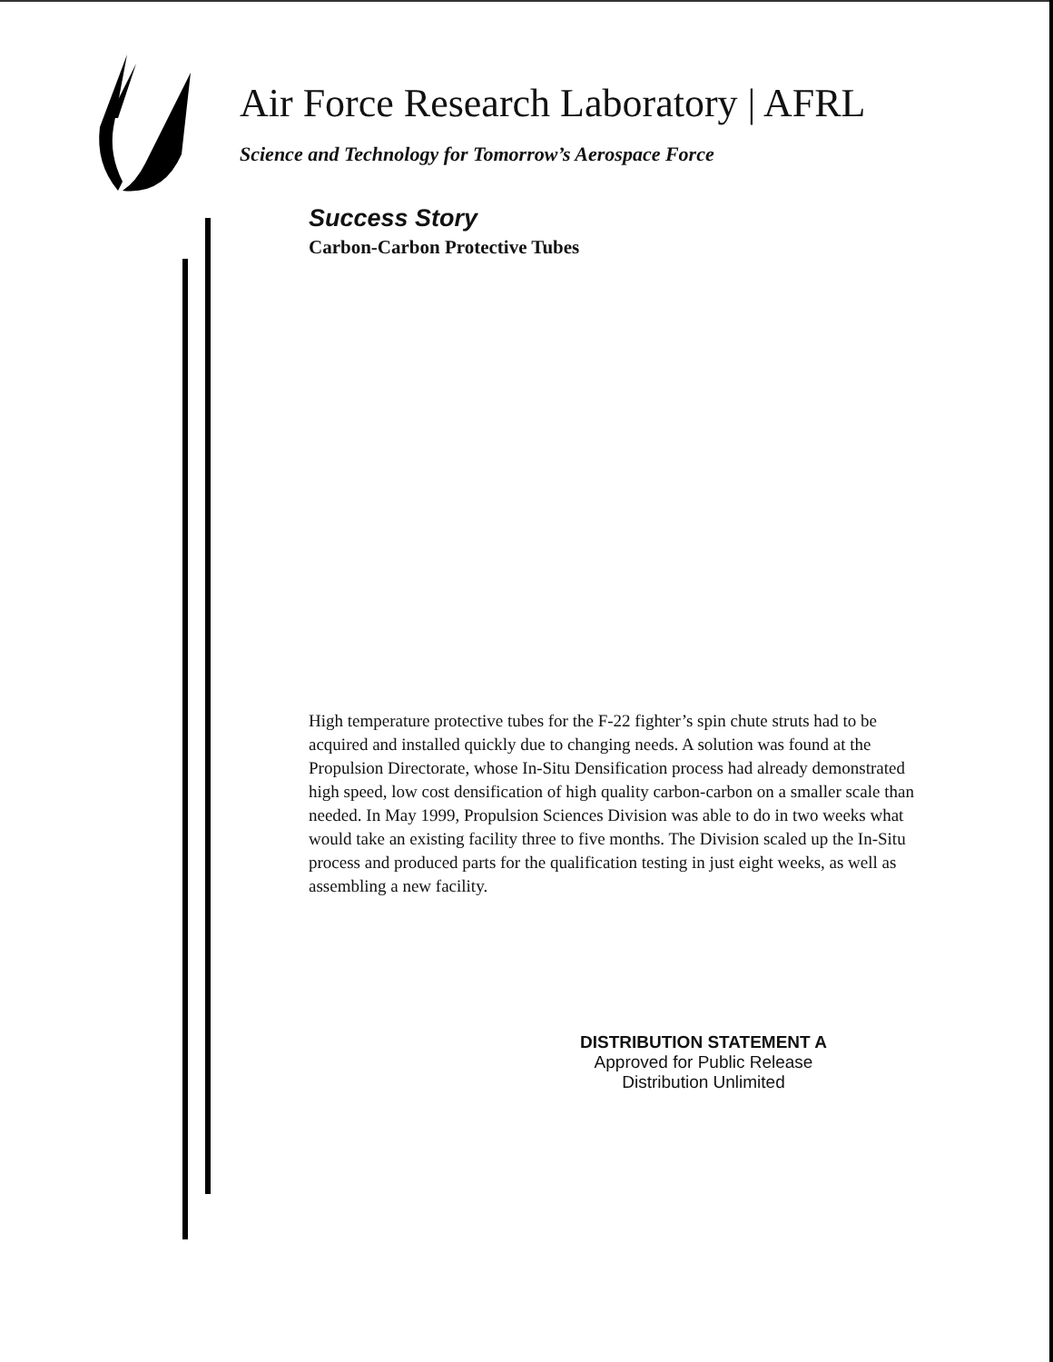Air Force Research Laboratory | AFRL
Science and Technology for Tomorrow’s Aerospace Force
Success Story
Carbon-Carbon Protective Tubes
High temperature protective tubes for the F-22 fighter’s spin chute struts had to be acquired and installed quickly due to changing needs. A solution was found at the Propulsion Directorate, whose In-Situ Densification process had already demonstrated high speed, low cost densification of high quality carbon-carbon on a smaller scale than needed. In May 1999, Propulsion Sciences Division was able to do in two weeks what would take an existing facility three to five months. The Division scaled up the In-Situ process and produced parts for the qualification testing in just eight weeks, as well as assembling a new facility.
DISTRIBUTION STATEMENT A
Approved for Public Release
Distribution Unlimited